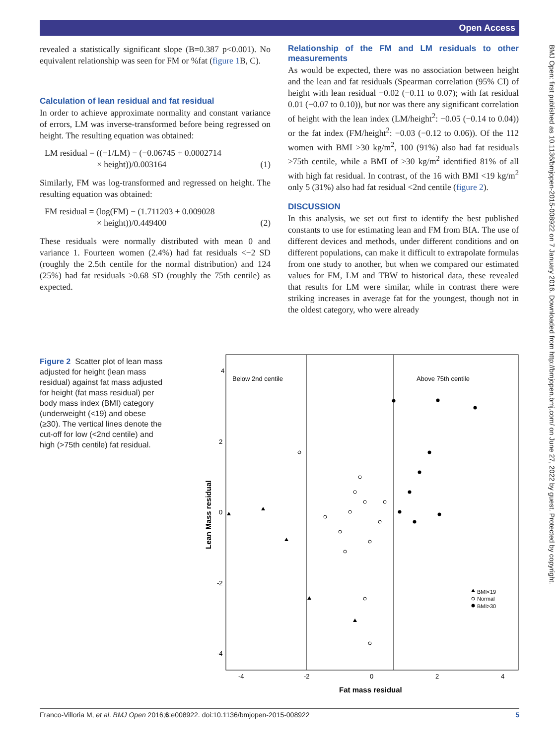Open Access
BMJ Open: first published as 10.1136/bmjopen-2015-008922 on 7 January 2016. Downloaded from http://bmjopen.bmj.com/ on June 27, 2022 by guest. Protected by copyright.
revealed a statistically significant slope (B=0.387 p<0.001). No equivalent relationship was seen for FM or %fat (figure 1 B, C).
Calculation of lean residual and fat residual
In order to achieve approximate normality and constant variance of errors, LM was inverse-transformed before being regressed on height. The resulting equation was obtained:
LM residual = ((−1/LM) − (−0.06745 + 0.0002714
× height))/0.003164 (1)
Similarly, FM was log-transformed and regressed on height. The resulting equation was obtained:
FM residual = (log(FM) − (1.711203 + 0.009028
× height))/0.449400 (2)
These residuals were normally distributed with mean 0 and variance 1. Fourteen women (2.4%) had fat residuals <−2 SD (roughly the 2.5th centile for the normal distribution) and 124 (25%) had fat residuals >0.68 SD (roughly the 75th centile) as expected.
Relationship of the FM and LM residuals to other measurements
As would be expected, there was no association between height and the lean and fat residuals (Spearman correlation (95% CI) of height with lean residual −0.02 (−0.11 to 0.07); with fat residual 0.01 (−0.07 to 0.10)), but nor was there any significant correlation of height with the lean index (LM/height<sup>2</sup>: −0.05 (−0.14 to 0.04)) or the fat index (FM/height<sup>2</sup>: −0.03 (−0.12 to 0.06)). Of the 112 women with BMI >30 kg/m<sup>2</sup>, 100 (91%) also had fat residuals >75th centile, while a BMI of >30 kg/m<sup>2</sup> identified 81% of all with high fat residual. In contrast, of the 16 with BMI <19 kg/m<sup>2</sup> only 5 (31%) also had fat residual <2nd centile (figure 2).
DISCUSSION
In this analysis, we set out first to identify the best published constants to use for estimating lean and FM from BIA. The use of different devices and methods, under different conditions and on different populations, can make it difficult to extrapolate formulas from one study to another, but when we compared our estimated values for FM, LM and TBW to historical data, these revealed that results for LM were similar, while in contrast there were striking increases in average fat for the youngest, though not in the oldest category, who were already
Figure 2 Scatter plot of lean mass adjusted for height (lean mass residual) against fat mass adjusted for height (fat mass residual) per body mass index (BMI) category (underweight (<19) and obese (≥30). The vertical lines denote the cut-off for low (<2nd centile) and high (>75th centile) fat residual.
Below 2nd centile
Above 75th centile
4
2
0
-2
-4
-4
-2
0
2
4
Fat mass residual
Lean Mass residual
BMI<19
Normal
BMI>30
Franco-Villoria M, et al. BMJ Open 2016;6:e008922. doi:10.1136/bmjopen-2015-008922 5